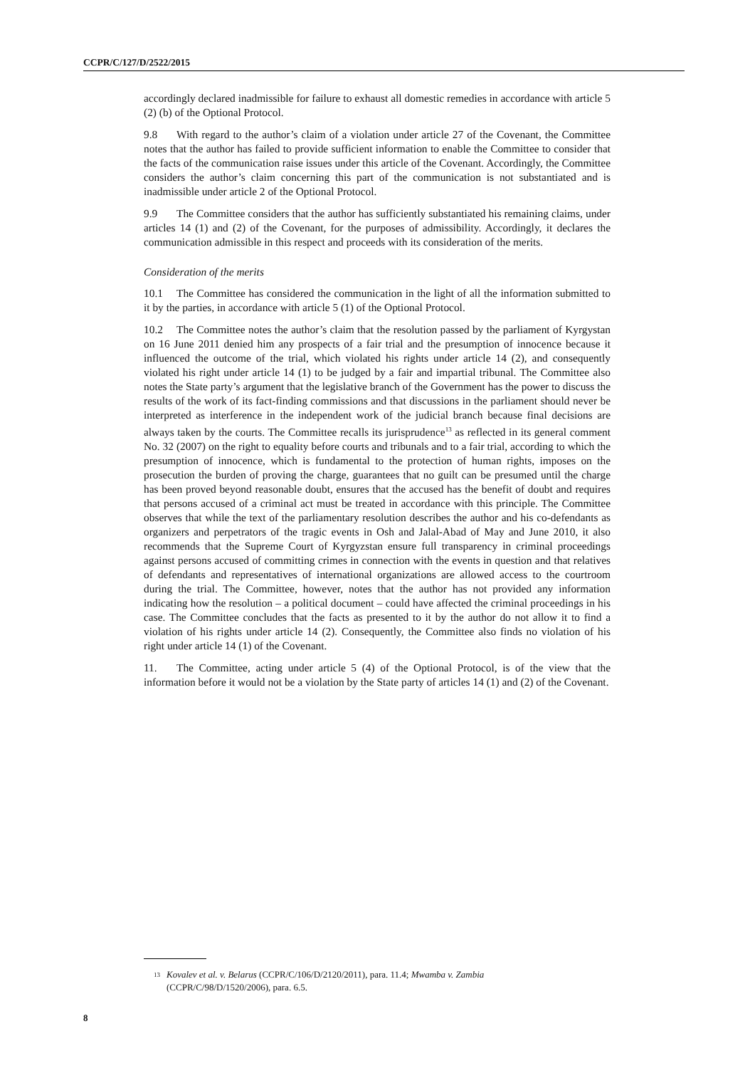CCPR/C/127/D/2522/2015
accordingly declared inadmissible for failure to exhaust all domestic remedies in accordance with article 5 (2) (b) of the Optional Protocol.
9.8 With regard to the author’s claim of a violation under article 27 of the Covenant, the Committee notes that the author has failed to provide sufficient information to enable the Committee to consider that the facts of the communication raise issues under this article of the Covenant. Accordingly, the Committee considers the author’s claim concerning this part of the communication is not substantiated and is inadmissible under article 2 of the Optional Protocol.
9.9 The Committee considers that the author has sufficiently substantiated his remaining claims, under articles 14 (1) and (2) of the Covenant, for the purposes of admissibility. Accordingly, it declares the communication admissible in this respect and proceeds with its consideration of the merits.
Consideration of the merits
10.1 The Committee has considered the communication in the light of all the information submitted to it by the parties, in accordance with article 5 (1) of the Optional Protocol.
10.2 The Committee notes the author’s claim that the resolution passed by the parliament of Kyrgystan on 16 June 2011 denied him any prospects of a fair trial and the presumption of innocence because it influenced the outcome of the trial, which violated his rights under article 14 (2), and consequently violated his right under article 14 (1) to be judged by a fair and impartial tribunal. The Committee also notes the State party’s argument that the legislative branch of the Government has the power to discuss the results of the work of its fact-finding commissions and that discussions in the parliament should never be interpreted as interference in the independent work of the judicial branch because final decisions are always taken by the courts. The Committee recalls its jurisprudence<sup>13</sup> as reflected in its general comment No. 32 (2007) on the right to equality before courts and tribunals and to a fair trial, according to which the presumption of innocence, which is fundamental to the protection of human rights, imposes on the prosecution the burden of proving the charge, guarantees that no guilt can be presumed until the charge has been proved beyond reasonable doubt, ensures that the accused has the benefit of doubt and requires that persons accused of a criminal act must be treated in accordance with this principle. The Committee observes that while the text of the parliamentary resolution describes the author and his co-defendants as organizers and perpetrators of the tragic events in Osh and Jalal-Abad of May and June 2010, it also recommends that the Supreme Court of Kyrgyzstan ensure full transparency in criminal proceedings against persons accused of committing crimes in connection with the events in question and that relatives of defendants and representatives of international organizations are allowed access to the courtroom during the trial. The Committee, however, notes that the author has not provided any information indicating how the resolution – a political document – could have affected the criminal proceedings in his case. The Committee concludes that the facts as presented to it by the author do not allow it to find a violation of his rights under article 14 (2). Consequently, the Committee also finds no violation of his right under article 14 (1) of the Covenant.
11. The Committee, acting under article 5 (4) of the Optional Protocol, is of the view that the information before it would not be a violation by the State party of articles 14 (1) and (2) of the Covenant.
<sup>13</sup>
Kovalev et al. v. Belarus (CCPR/C/106/D/2120/2011), para. 11.4; Mwamba v. Zambia
(CCPR/C/98/D/1520/2006), para. 6.5.
8